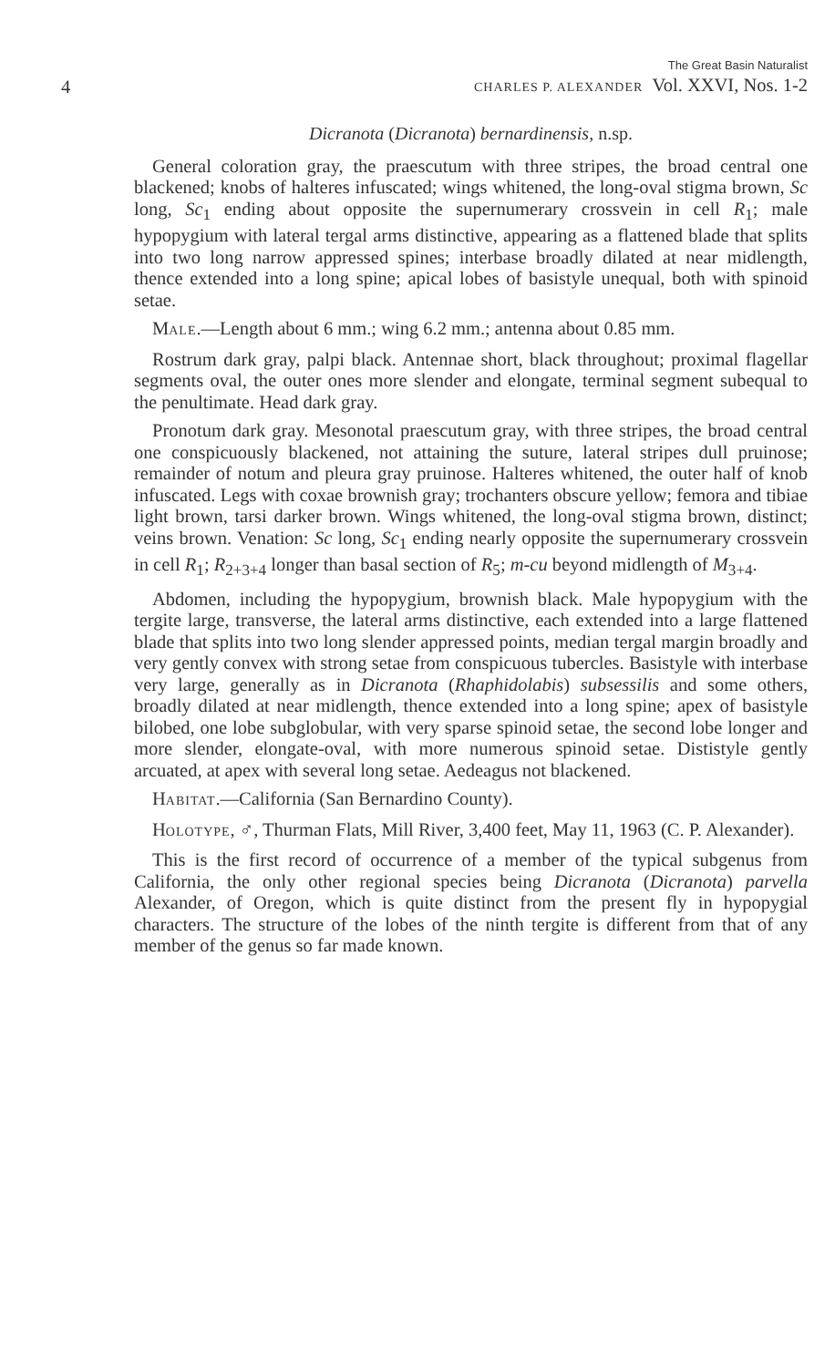4 The Great Basin Naturalist
CHARLES P. ALEXANDER Vol. XXVI, Nos. 1-2
Dicranota (Dicranota) bernardinensis, n.sp.
General coloration gray, the praescutum with three stripes, the broad central one blackened; knobs of halteres infuscated; wings whitened, the long-oval stigma brown, Sc long, Sc<sub>1</sub> ending about opposite the supernumerary crossvein in cell R<sub>1</sub>; male hypopygium with lateral tergal arms distinctive, appearing as a flattened blade that splits into two long narrow appressed spines; interbase broadly dilated at near midlength, thence extended into a long spine; apical lobes of basistyle unequal, both with spinoid setae.
MALE.—Length about 6 mm.; wing 6.2 mm.; antenna about 0.85 mm.
Rostrum dark gray, palpi black. Antennae short, black throughout; proximal flagellar segments oval, the outer ones more slender and elongate, terminal segment subequal to the penultimate. Head dark gray.
Pronotum dark gray. Mesonotal praescutum gray, with three stripes, the broad central one conspicuously blackened, not attaining the suture, lateral stripes dull pruinose; remainder of notum and pleura gray pruinose. Halteres whitened, the outer half of knob infuscated. Legs with coxae brownish gray; trochanters obscure yellow; femora and tibiae light brown, tarsi darker brown. Wings whitened, the long-oval stigma brown, distinct; veins brown. Venation: Sc long, Sc<sub>1</sub> ending nearly opposite the supernumerary crossvein in cell R<sub>1</sub>; R<sub>2+3+4</sub> longer than basal section of R<sub>5</sub>; m-cu beyond midlength of M<sub>3+4</sub>.
Abdomen, including the hypopygium, brownish black. Male hypopygium with the tergite large, transverse, the lateral arms distinctive, each extended into a large flattened blade that splits into two long slender appressed points, median tergal margin broadly and very gently convex with strong setae from conspicuous tubercles. Basistyle with interbase very large, generally as in Dicranota (Rhaphidolabis) subsessilis and some others, broadly dilated at near midlength, thence extended into a long spine; apex of basistyle bilobed, one lobe subglobular, with very sparse spinoid setae, the second lobe longer and more slender, elongate-oval, with more numerous spinoid setae. Dististyle gently arcuated, at apex with several long setae. Aedeagus not blackened.
HABITAT.—California (San Bernardino County).
HOLOTYPE, ♂, Thurman Flats, Mill River, 3,400 feet, May 11, 1963 (C. P. Alexander).
This is the first record of occurrence of a member of the typical subgenus from California, the only other regional species being Dicranota (Dicranota) parvella Alexander, of Oregon, which is quite distinct from the present fly in hypopygial characters. The structure of the lobes of the ninth tergite is different from that of any member of the genus so far made known.